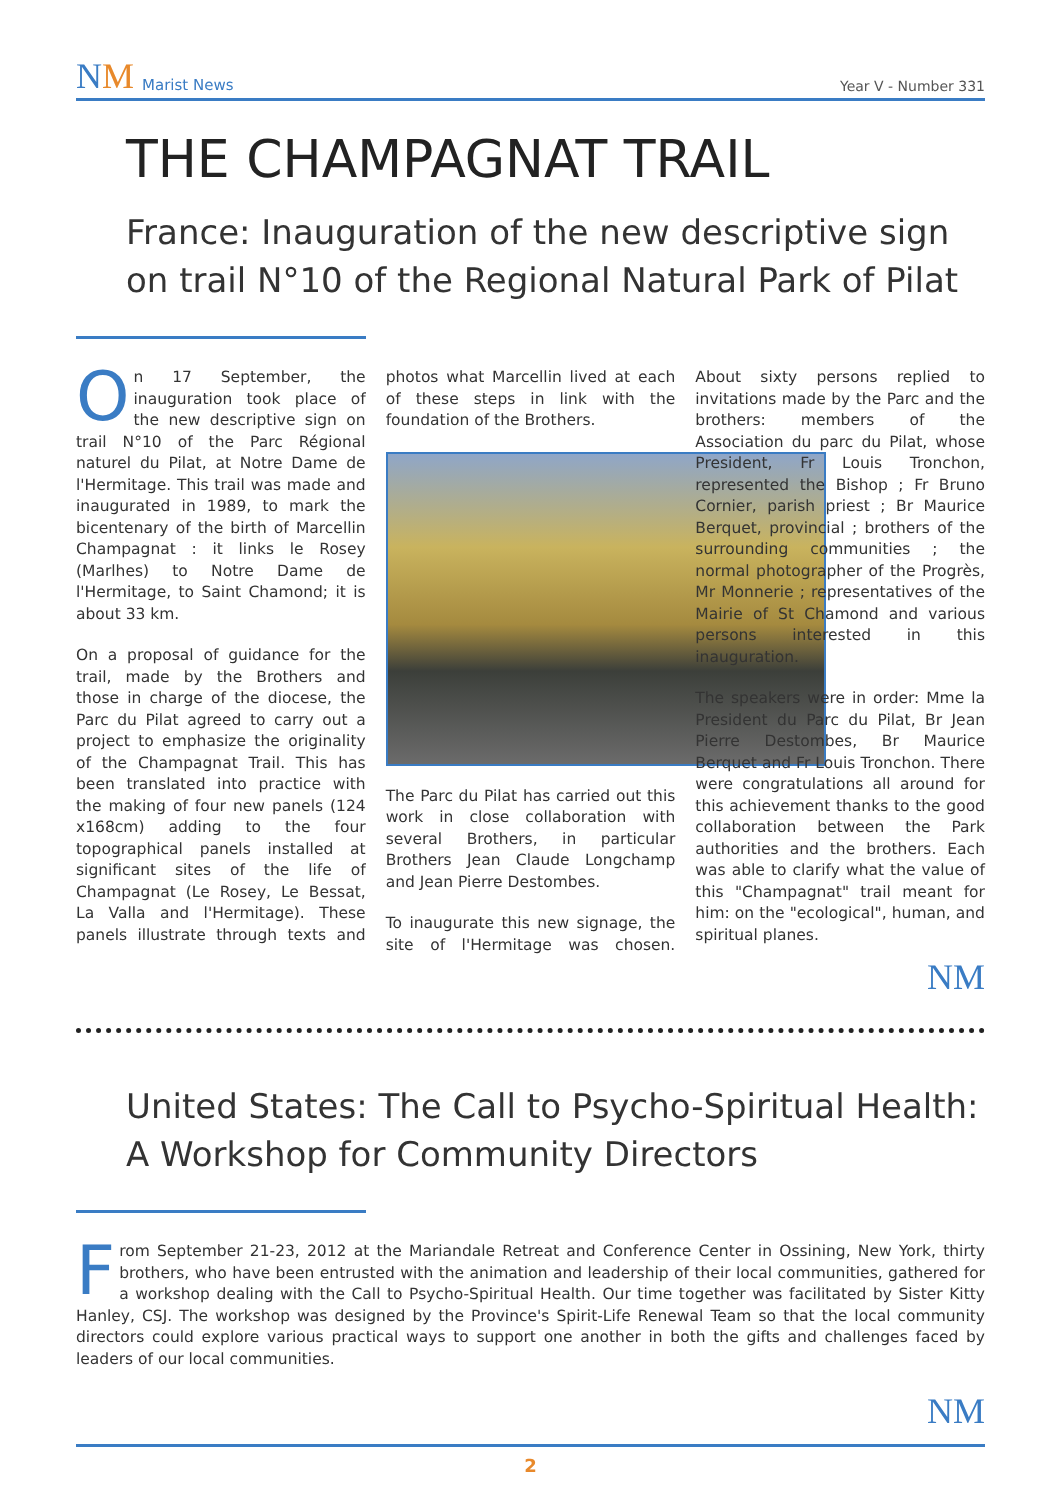NM Marist News
Year V - Number 331
THE CHAMPAGNAT TRAIL
France: Inauguration of the new descriptive sign on trail N°10 of the Regional Natural Park of Pilat
On 17 September, the inauguration took place of the new descriptive sign on trail N°10 of the Parc Régional naturel du Pilat, at Notre Dame de l'Hermitage. This trail was made and inaugurated in 1989, to mark the bicentenary of the birth of Marcellin Champagnat : it links le Rosey (Marlhes) to Notre Dame de l'Hermitage, to Saint Chamond; it is about 33 km.
On a proposal of guidance for the trail, made by the Brothers and those in charge of the diocese, the Parc du Pilat agreed to carry out a project to emphasize the originality of the Champagnat Trail. This has been translated into practice with the making of four new panels (124 x168cm) adding to the four topographical panels installed at significant sites of the life of Champagnat (Le Rosey, Le Bessat, La Valla and l'Hermitage). These panels illustrate through texts and photos what Marcellin lived at each of these steps in link with the foundation of the Brothers.
The Parc du Pilat has carried out this work in close collaboration with several Brothers, in particular Brothers Jean Claude Longchamp and Jean Pierre Destombes.
To inaugurate this new signage, the site of l'Hermitage was chosen. About sixty persons replied to invitations made by the Parc and the brothers: members of the Association du parc du Pilat, whose President, Fr Louis Tronchon, represented the Bishop ; Fr Bruno Cornier, parish priest ; Br Maurice Berquet, provincial ; brothers of the surrounding communities ; the normal photographer of the Progrès, Mr Monnerie ; representatives of the Mairie of St Chamond and various persons interested in this inauguration.
The speakers were in order: Mme la President du Parc du Pilat, Br Jean Pierre Destombes, Br Maurice Berquet and Fr Louis Tronchon. There were congratulations all around for this achievement thanks to the good collaboration between the Park authorities and the brothers. Each was able to clarify what the value of this "Champagnat" trail meant for him: on the "ecological", human, and spiritual planes.
NM
United States: The Call to Psycho-Spiritual Health: A Workshop for Community Directors
From September 21-23, 2012 at the Mariandale Retreat and Conference Center in Ossining, New York, thirty brothers, who have been entrusted with the animation and leadership of their local communities, gathered for a workshop dealing with the Call to Psycho-Spiritual Health. Our time together was facilitated by Sister Kitty Hanley, CSJ. The workshop was designed by the Province's Spirit-Life Renewal Team so that the local community directors could explore various practical ways to support one another in both the gifts and challenges faced by leaders of our local communities.
NM
2